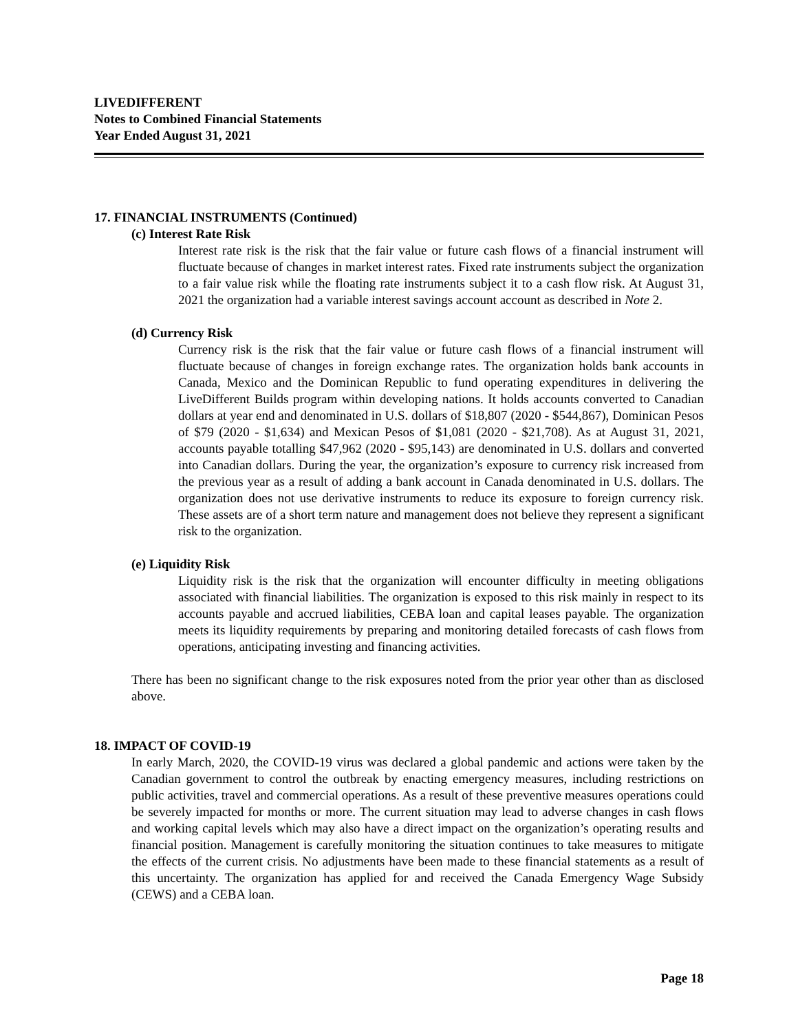LIVEDIFFERENT
Notes to Combined Financial Statements
Year Ended August 31, 2021
17. FINANCIAL INSTRUMENTS (Continued)
(c) Interest Rate Risk
Interest rate risk is the risk that the fair value or future cash flows of a financial instrument will fluctuate because of changes in market interest rates. Fixed rate instruments subject the organization to a fair value risk while the floating rate instruments subject it to a cash flow risk. At August 31, 2021 the organization had a variable interest savings account account as described in Note 2.
(d) Currency Risk
Currency risk is the risk that the fair value or future cash flows of a financial instrument will fluctuate because of changes in foreign exchange rates. The organization holds bank accounts in Canada, Mexico and the Dominican Republic to fund operating expenditures in delivering the LiveDifferent Builds program within developing nations. It holds accounts converted to Canadian dollars at year end and denominated in U.S. dollars of $18,807 (2020 - $544,867), Dominican Pesos of $79 (2020 - $1,634) and Mexican Pesos of $1,081 (2020 - $21,708). As at August 31, 2021, accounts payable totalling $47,962 (2020 - $95,143) are denominated in U.S. dollars and converted into Canadian dollars. During the year, the organization’s exposure to currency risk increased from the previous year as a result of adding a bank account in Canada denominated in U.S. dollars. The organization does not use derivative instruments to reduce its exposure to foreign currency risk. These assets are of a short term nature and management does not believe they represent a significant risk to the organization.
(e) Liquidity Risk
Liquidity risk is the risk that the organization will encounter difficulty in meeting obligations associated with financial liabilities. The organization is exposed to this risk mainly in respect to its accounts payable and accrued liabilities, CEBA loan and capital leases payable. The organization meets its liquidity requirements by preparing and monitoring detailed forecasts of cash flows from operations, anticipating investing and financing activities.
There has been no significant change to the risk exposures noted from the prior year other than as disclosed above.
18. IMPACT OF COVID-19
In early March, 2020, the COVID-19 virus was declared a global pandemic and actions were taken by the Canadian government to control the outbreak by enacting emergency measures, including restrictions on public activities, travel and commercial operations. As a result of these preventive measures operations could be severely impacted for months or more. The current situation may lead to adverse changes in cash flows and working capital levels which may also have a direct impact on the organization’s operating results and financial position. Management is carefully monitoring the situation continues to take measures to mitigate the effects of the current crisis. No adjustments have been made to these financial statements as a result of this uncertainty. The organization has applied for and received the Canada Emergency Wage Subsidy (CEWS) and a CEBA loan.
Page 18